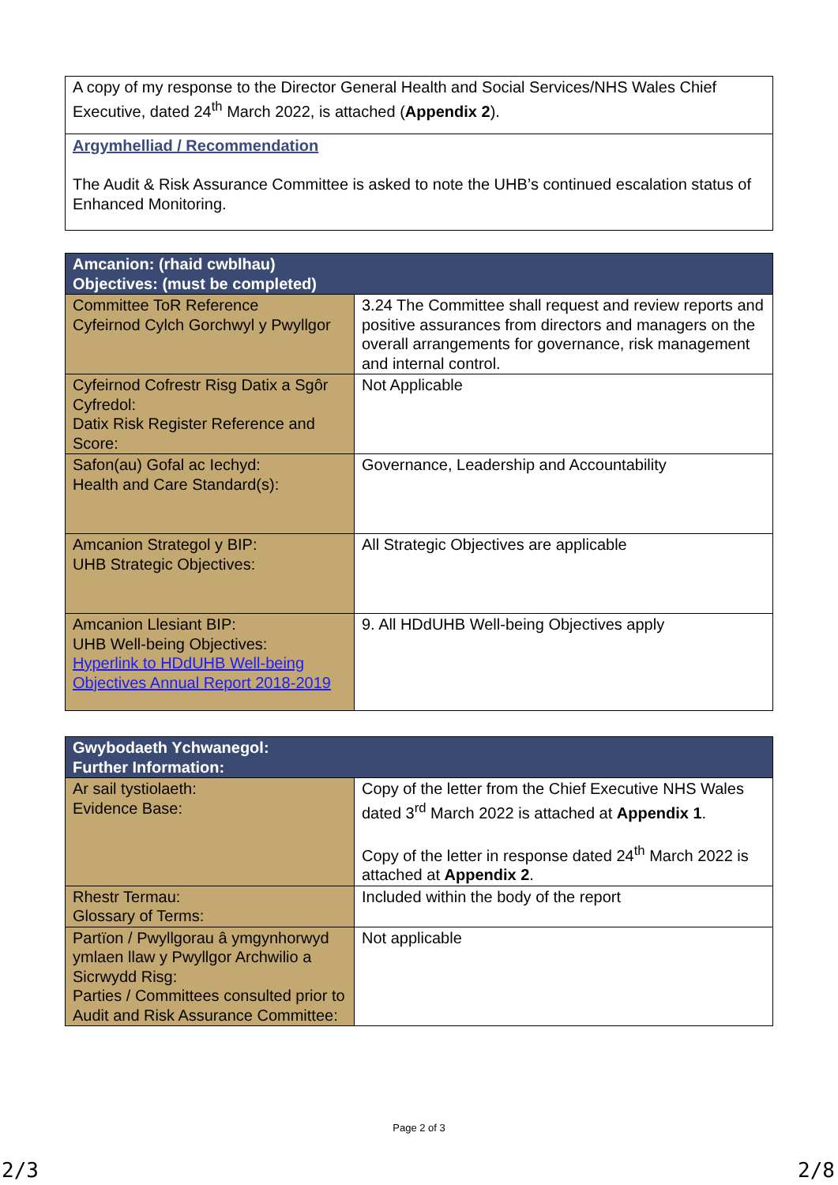| A copy of my response to the Director General Health and Social Services/NHS Wales Chief Executive, dated 24<sup>th</sup> March 2022, is attached ( Appendix 2 ). |
| Argymhelliad / Recommendation The Audit & Risk Assurance Committee is asked to note the UHB’s continued escalation status of Enhanced Monitoring. |
| Amcanion: (rhaid cwblhau) Objectives: (must be completed) | |
| Committee ToR Reference Cyfeirnod Cylch Gorchwyl y Pwyllgor | 3.24 The Committee shall request and review reports and positive assurances from directors and managers on the overall arrangements for governance, risk management and internal control. |
| Cyfeirnod Cofrestr Risg Datix a Sgôr Cyfredol: Datix Risk Register Reference and Score: | Not Applicable |
| Safon(au) Gofal ac Iechyd: Health and Care Standard(s): | Governance, Leadership and Accountability |
| Amcanion Strategol y BIP: UHB Strategic Objectives: | All Strategic Objectives are applicable |
| Amcanion Llesiant BIP: UHB Well-being Objectives: Hyperlink to HDdUHB Well-being Objectives Annual Report 2018-2019 | 9. All HDdUHB Well-being Objectives apply |
| Gwybodaeth Ychwanegol: Further Information: | |
| Ar sail tystiolaeth: Evidence Base: | Copy of the letter from the Chief Executive NHS Wales dated 3<sup>rd</sup> March 2022 is attached at Appendix 1 . Copy of the letter in response dated 24<sup>th</sup> March 2022 is attached at Appendix 2 . |
| Rhestr Termau: Glossary of Terms: | Included within the body of the report |
| Partïon / Pwyllgorau â ymgynhorwyd ymlaen llaw y Pwyllgor Archwilio a Sicrwydd Risg: Parties / Committees consulted prior to Audit and Risk Assurance Committee: | Not applicable |
Page 2 of 3
2/3 2/8